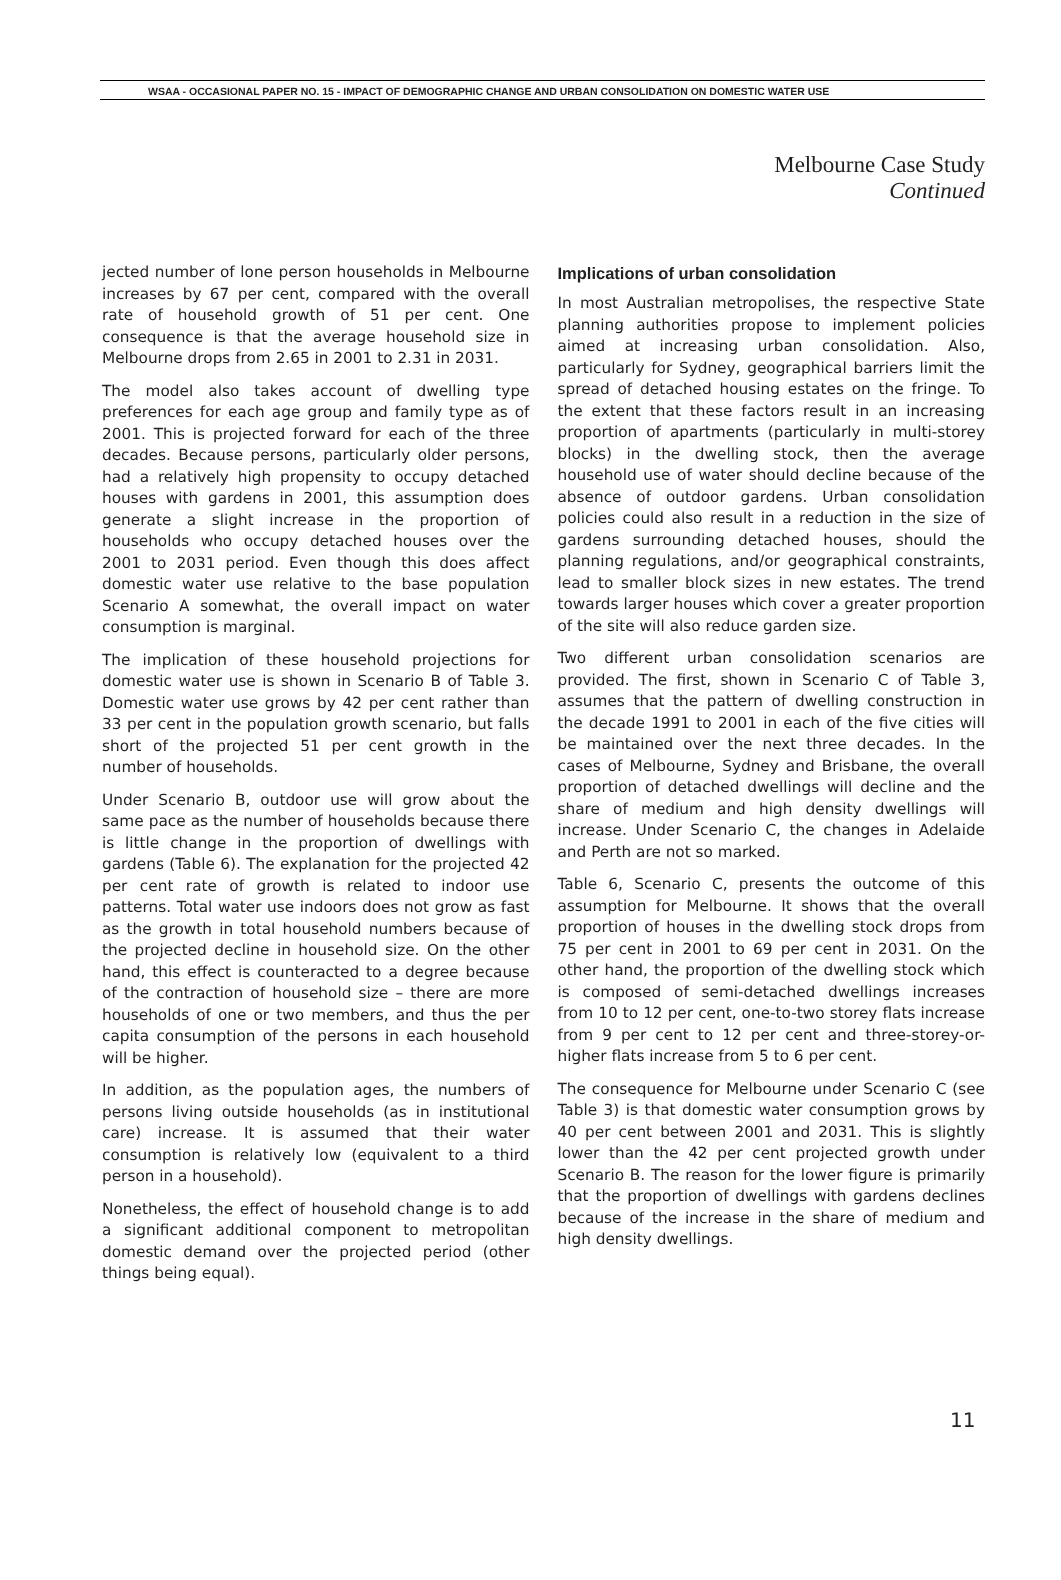WSAA - OCCASIONAL PAPER NO. 15 - IMPACT OF DEMOGRAPHIC CHANGE AND URBAN CONSOLIDATION ON DOMESTIC WATER USE
Melbourne Case Study
Continued
jected number of lone person households in Melbourne increases by 67 per cent, compared with the overall rate of household growth of 51 per cent. One consequence is that the average household size in Melbourne drops from 2.65 in 2001 to 2.31 in 2031.
The model also takes account of dwelling type preferences for each age group and family type as of 2001. This is projected forward for each of the three decades. Because persons, particularly older persons, had a relatively high propensity to occupy detached houses with gardens in 2001, this assumption does generate a slight increase in the proportion of households who occupy detached houses over the 2001 to 2031 period. Even though this does affect domestic water use relative to the base population Scenario A somewhat, the overall impact on water consumption is marginal.
The implication of these household projections for domestic water use is shown in Scenario B of Table 3. Domestic water use grows by 42 per cent rather than 33 per cent in the population growth scenario, but falls short of the projected 51 per cent growth in the number of households.
Under Scenario B, outdoor use will grow about the same pace as the number of households because there is little change in the proportion of dwellings with gardens (Table 6). The explanation for the projected 42 per cent rate of growth is related to indoor use patterns. Total water use indoors does not grow as fast as the growth in total household numbers because of the projected decline in household size. On the other hand, this effect is counteracted to a degree because of the contraction of household size – there are more households of one or two members, and thus the per capita consumption of the persons in each household will be higher.
In addition, as the population ages, the numbers of persons living outside households (as in institutional care) increase. It is assumed that their water consumption is relatively low (equivalent to a third person in a household).
Nonetheless, the effect of household change is to add a significant additional component to metropolitan domestic demand over the projected period (other things being equal).
Implications of urban consolidation
In most Australian metropolises, the respective State planning authorities propose to implement policies aimed at increasing urban consolidation. Also, particularly for Sydney, geographical barriers limit the spread of detached housing estates on the fringe. To the extent that these factors result in an increasing proportion of apartments (particularly in multi-storey blocks) in the dwelling stock, then the average household use of water should decline because of the absence of outdoor gardens. Urban consolidation policies could also result in a reduction in the size of gardens surrounding detached houses, should the planning regulations, and/or geographical constraints, lead to smaller block sizes in new estates. The trend towards larger houses which cover a greater proportion of the site will also reduce garden size.
Two different urban consolidation scenarios are provided. The first, shown in Scenario C of Table 3, assumes that the pattern of dwelling construction in the decade 1991 to 2001 in each of the five cities will be maintained over the next three decades. In the cases of Melbourne, Sydney and Brisbane, the overall proportion of detached dwellings will decline and the share of medium and high density dwellings will increase. Under Scenario C, the changes in Adelaide and Perth are not so marked.
Table 6, Scenario C, presents the outcome of this assumption for Melbourne. It shows that the overall proportion of houses in the dwelling stock drops from 75 per cent in 2001 to 69 per cent in 2031. On the other hand, the proportion of the dwelling stock which is composed of semi-detached dwellings increases from 10 to 12 per cent, one-to-two storey flats increase from 9 per cent to 12 per cent and three-storey-or-higher flats increase from 5 to 6 per cent.
The consequence for Melbourne under Scenario C (see Table 3) is that domestic water consumption grows by 40 per cent between 2001 and 2031. This is slightly lower than the 42 per cent projected growth under Scenario B. The reason for the lower figure is primarily that the proportion of dwellings with gardens declines because of the increase in the share of medium and high density dwellings.
11